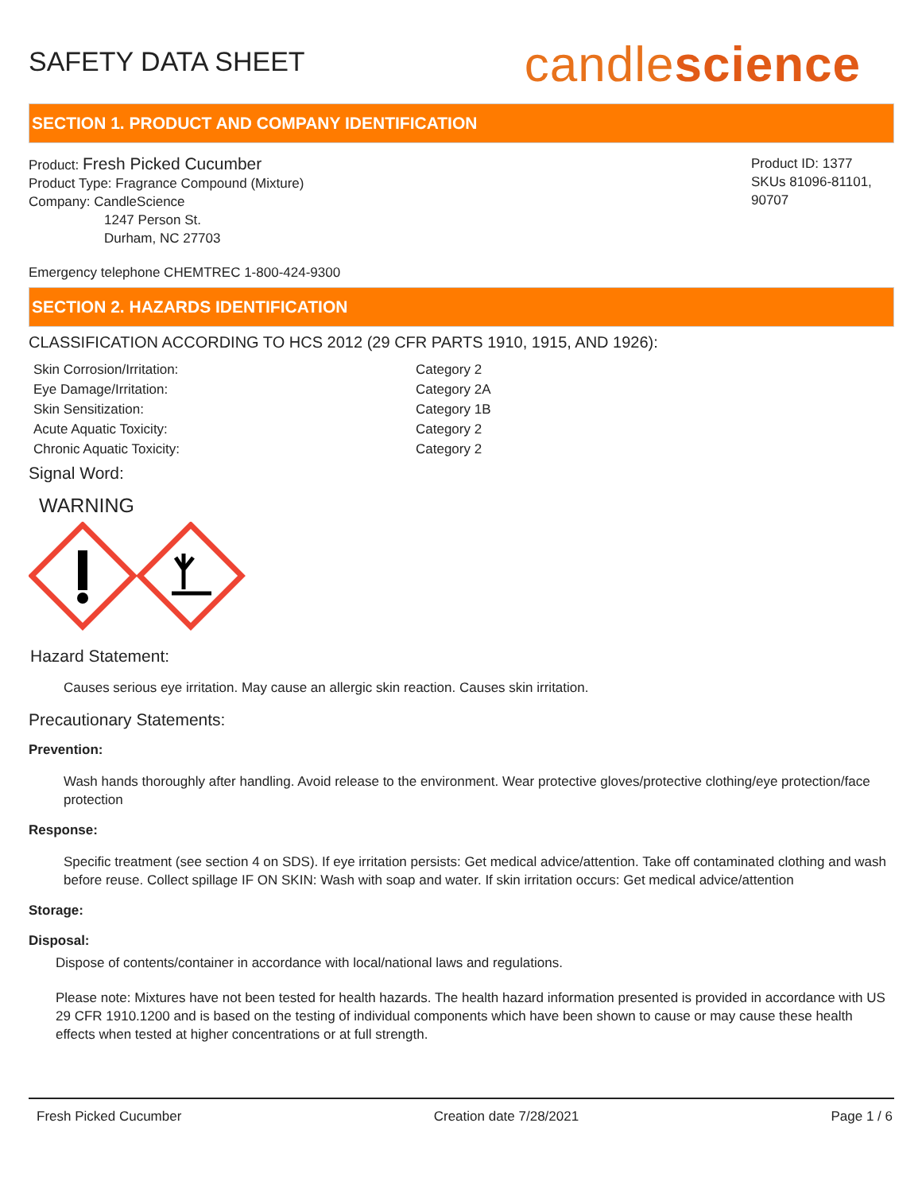SAFETY DATA SHEET
candlescience
SECTION 1. PRODUCT AND COMPANY IDENTIFICATION
Product: Fresh Picked Cucumber
Product Type: Fragrance Compound (Mixture)
Company: CandleScience
1247 Person St.
Durham, NC 27703
Product ID: 1377
SKUs 81096-81101, 90707
Emergency telephone CHEMTREC 1-800-424-9300
SECTION 2. HAZARDS IDENTIFICATION
CLASSIFICATION ACCORDING TO HCS 2012 (29 CFR PARTS 1910, 1915, AND 1926):
Skin Corrosion/Irritation:
Category 2
Eye Damage/Irritation:
Category 2A
Skin Sensitization:
Category 1B
Acute Aquatic Toxicity:
Category 2
Chronic Aquatic Toxicity:
Category 2
Signal Word:
WARNING
Hazard Statement:
Causes serious eye irritation. May cause an allergic skin reaction. Causes skin irritation.
Precautionary Statements:
Prevention:
Wash hands thoroughly after handling. Avoid release to the environment. Wear protective gloves/protective clothing/eye protection/face protection
Response:
Specific treatment (see section 4 on SDS). If eye irritation persists: Get medical advice/attention. Take off contaminated clothing and wash before reuse. Collect spillage IF ON SKIN: Wash with soap and water. If skin irritation occurs: Get medical advice/attention
Storage:
Disposal:
Dispose of contents/container in accordance with local/national laws and regulations.
Please note: Mixtures have not been tested for health hazards. The health hazard information presented is provided in accordance with US 29 CFR 1910.1200 and is based on the testing of individual components which have been shown to cause or may cause these health effects when tested at higher concentrations or at full strength.
Fresh Picked Cucumber Creation date 7/28/2021 Page 1 / 6